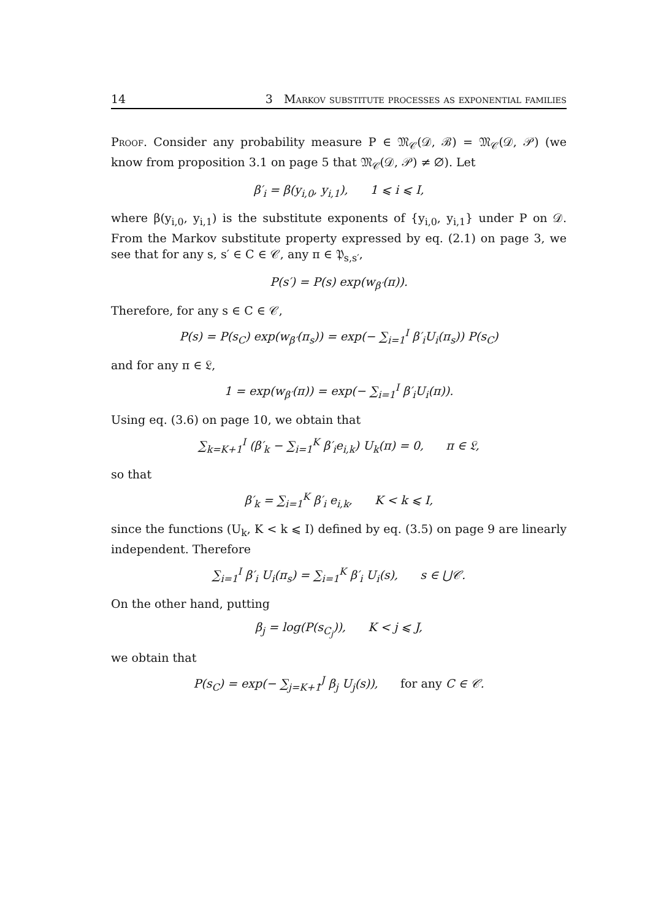14 3 Markov substitute processes as exponential families
Proof. Consider any probability measure P ∈ 𝔐<sub>𝒞</sub>(𝒟, ℬ) = 𝔐<sub>𝒞</sub>(𝒟, 𝒫) (we know from proposition 3.1 on page 5 that 𝔐<sub>𝒞</sub>(𝒟, 𝒫) ≠ ∅). Let
β′<sub>i</sub> = β(y<sub>i,0</sub>, y<sub>i,1</sub>), 1 ⩽ i ⩽ I,
where β(y<sub>i,0</sub>, y<sub>i,1</sub>) is the substitute exponents of {y<sub>i,0</sub>, y<sub>i,1</sub>} under P on 𝒟. From the Markov substitute property expressed by eq. (2.1) on page 3, we see that for any s, s′ ∈ C ∈ 𝒞, any π ∈ 𝔓<sub>s,s′</sub>,
P(s′) = P(s) exp(w<sub>β′</sub>(π)).
Therefore, for any s ∈ C ∈ 𝒞,
P(s) = P(s<sub>C</sub>) exp(w<sub>β′</sub>(π<sub>s</sub>)) = exp(− ∑<sub>i=1</sub><sup>I</sup> β′<sub>i</sub>U<sub>i</sub>(π<sub>s</sub>)) P(s<sub>C</sub>)
and for any π ∈ 𝔏,
1 = exp(w<sub>β′</sub>(π)) = exp(− ∑<sub>i=1</sub><sup>I</sup> β′<sub>i</sub>U<sub>i</sub>(π)).
Using eq. (3.6) on page 10, we obtain that
∑<sub>k=K+1</sub><sup>I</sup> (β′<sub>k</sub> − ∑<sub>i=1</sub><sup>K</sup> β′<sub>i</sub>e<sub>i,k</sub>) U<sub>k</sub>(π) = 0, π ∈ 𝔏,
so that
β′<sub>k</sub> = ∑<sub>i=1</sub><sup>K</sup> β′<sub>i</sub> e<sub>i,k</sub>, K < k ⩽ I,
since the functions (U<sub>k</sub>, K < k ⩽ I) defined by eq. (3.5) on page 9 are linearly independent. Therefore
∑<sub>i=1</sub><sup>I</sup> β′<sub>i</sub> U<sub>i</sub>(π<sub>s</sub>) = ∑<sub>i=1</sub><sup>K</sup> β′<sub>i</sub> U<sub>i</sub>(s), s ∈ ⋃𝒞.
On the other hand, putting
β<sub>j</sub> = log(P(s<sub>C<sub>j</sub></sub>)), K < j ⩽ J,
we obtain that
P(s<sub>C</sub>) = exp(− ∑<sub>j=K+1</sub><sup>J</sup> β<sub>j</sub> U<sub>j</sub>(s)), for any C ∈ 𝒞.